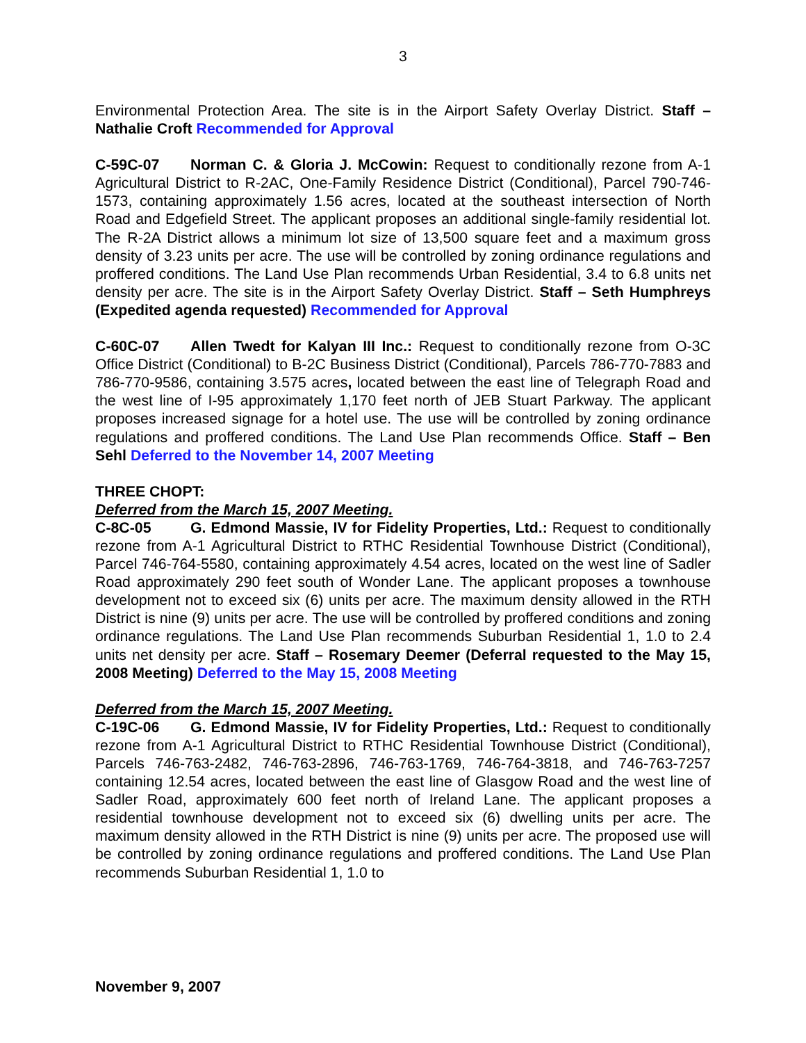3
Environmental Protection Area. The site is in the Airport Safety Overlay District. Staff – Nathalie Croft Recommended for Approval
C-59C-07 Norman C. & Gloria J. McCowin: Request to conditionally rezone from A-1 Agricultural District to R-2AC, One-Family Residence District (Conditional), Parcel 790-746-1573, containing approximately 1.56 acres, located at the southeast intersection of North Road and Edgefield Street. The applicant proposes an additional single-family residential lot. The R-2A District allows a minimum lot size of 13,500 square feet and a maximum gross density of 3.23 units per acre. The use will be controlled by zoning ordinance regulations and proffered conditions. The Land Use Plan recommends Urban Residential, 3.4 to 6.8 units net density per acre. The site is in the Airport Safety Overlay District. Staff – Seth Humphreys (Expedited agenda requested) Recommended for Approval
C-60C-07 Allen Twedt for Kalyan III Inc.: Request to conditionally rezone from O-3C Office District (Conditional) to B-2C Business District (Conditional), Parcels 786-770-7883 and 786-770-9586, containing 3.575 acres, located between the east line of Telegraph Road and the west line of I-95 approximately 1,170 feet north of JEB Stuart Parkway. The applicant proposes increased signage for a hotel use. The use will be controlled by zoning ordinance regulations and proffered conditions. The Land Use Plan recommends Office. Staff – Ben Sehl Deferred to the November 14, 2007 Meeting
THREE CHOPT:
Deferred from the March 15, 2007 Meeting.
C-8C-05 G. Edmond Massie, IV for Fidelity Properties, Ltd.: Request to conditionally rezone from A-1 Agricultural District to RTHC Residential Townhouse District (Conditional), Parcel 746-764-5580, containing approximately 4.54 acres, located on the west line of Sadler Road approximately 290 feet south of Wonder Lane. The applicant proposes a townhouse development not to exceed six (6) units per acre. The maximum density allowed in the RTH District is nine (9) units per acre. The use will be controlled by proffered conditions and zoning ordinance regulations. The Land Use Plan recommends Suburban Residential 1, 1.0 to 2.4 units net density per acre. Staff – Rosemary Deemer (Deferral requested to the May 15, 2008 Meeting) Deferred to the May 15, 2008 Meeting
Deferred from the March 15, 2007 Meeting.
C-19C-06 G. Edmond Massie, IV for Fidelity Properties, Ltd.: Request to conditionally rezone from A-1 Agricultural District to RTHC Residential Townhouse District (Conditional), Parcels 746-763-2482, 746-763-2896, 746-763-1769, 746-764-3818, and 746-763-7257 containing 12.54 acres, located between the east line of Glasgow Road and the west line of Sadler Road, approximately 600 feet north of Ireland Lane. The applicant proposes a residential townhouse development not to exceed six (6) dwelling units per acre. The maximum density allowed in the RTH District is nine (9) units per acre. The proposed use will be controlled by zoning ordinance regulations and proffered conditions. The Land Use Plan recommends Suburban Residential 1, 1.0 to
November 9, 2007